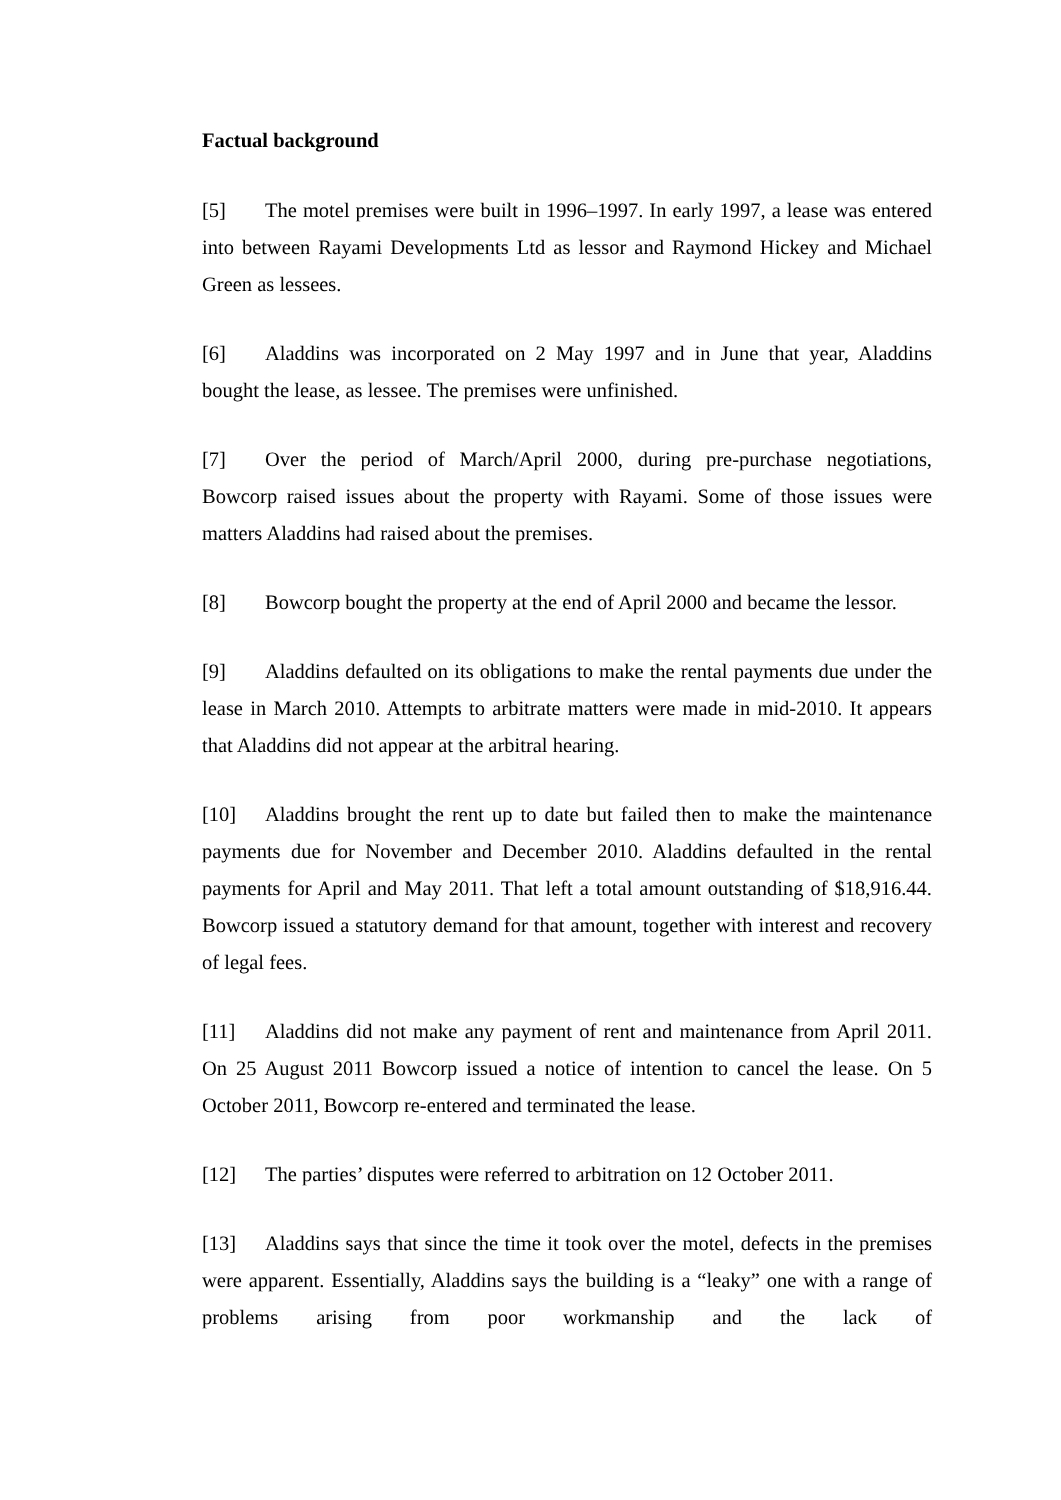Factual background
[5] The motel premises were built in 1996–1997. In early 1997, a lease was entered into between Rayami Developments Ltd as lessor and Raymond Hickey and Michael Green as lessees.
[6] Aladdins was incorporated on 2 May 1997 and in June that year, Aladdins bought the lease, as lessee. The premises were unfinished.
[7] Over the period of March/April 2000, during pre-purchase negotiations, Bowcorp raised issues about the property with Rayami. Some of those issues were matters Aladdins had raised about the premises.
[8] Bowcorp bought the property at the end of April 2000 and became the lessor.
[9] Aladdins defaulted on its obligations to make the rental payments due under the lease in March 2010. Attempts to arbitrate matters were made in mid-2010. It appears that Aladdins did not appear at the arbitral hearing.
[10] Aladdins brought the rent up to date but failed then to make the maintenance payments due for November and December 2010. Aladdins defaulted in the rental payments for April and May 2011. That left a total amount outstanding of $18,916.44. Bowcorp issued a statutory demand for that amount, together with interest and recovery of legal fees.
[11] Aladdins did not make any payment of rent and maintenance from April 2011. On 25 August 2011 Bowcorp issued a notice of intention to cancel the lease. On 5 October 2011, Bowcorp re-entered and terminated the lease.
[12] The parties’ disputes were referred to arbitration on 12 October 2011.
[13] Aladdins says that since the time it took over the motel, defects in the premises were apparent. Essentially, Aladdins says the building is a “leaky” one with a range of problems arising from poor workmanship and the lack of